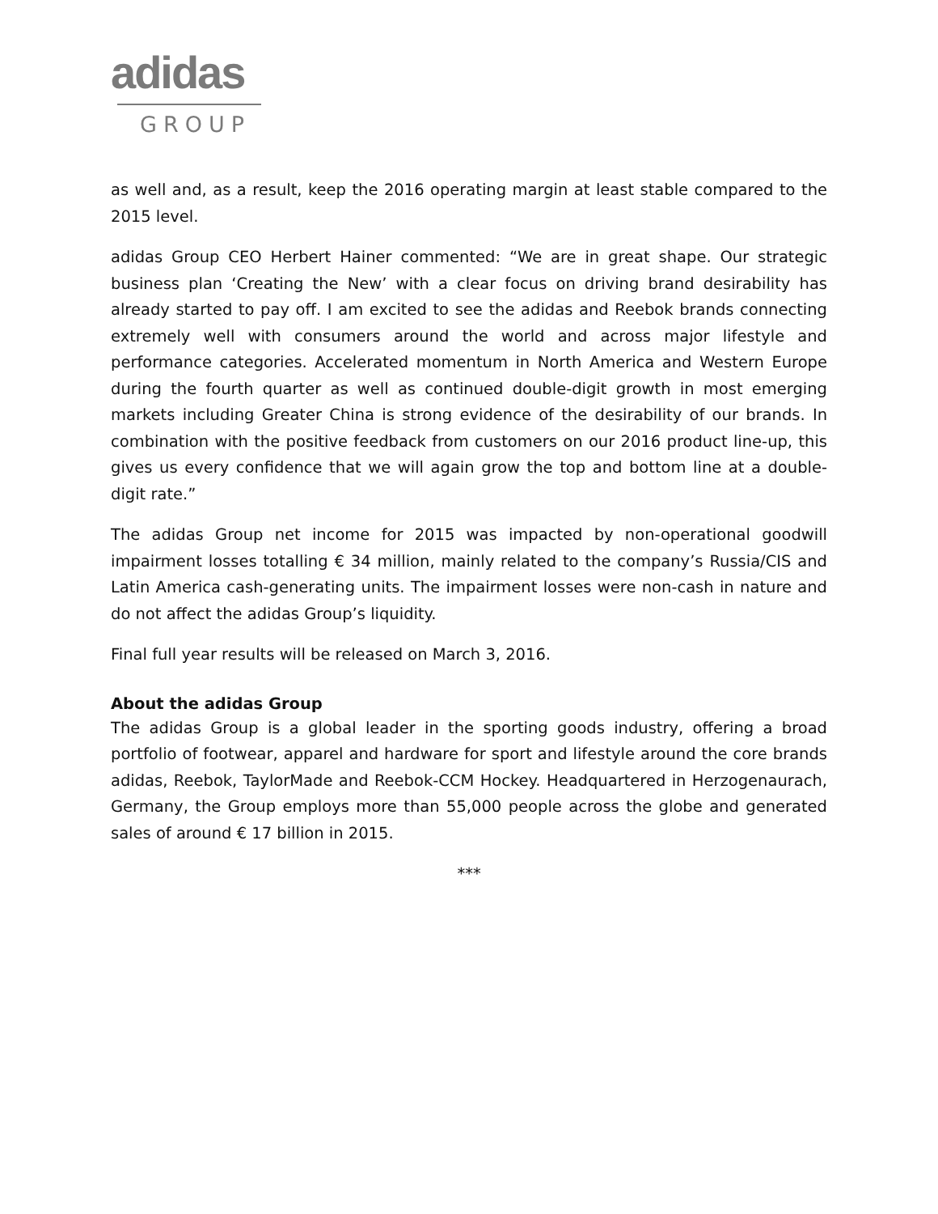adidas
GROUP
as well and, as a result, keep the 2016 operating margin at least stable compared to the 2015 level.
adidas Group CEO Herbert Hainer commented: “We are in great shape. Our strategic business plan ‘Creating the New’ with a clear focus on driving brand desirability has already started to pay off. I am excited to see the adidas and Reebok brands connecting extremely well with consumers around the world and across major lifestyle and performance categories. Accelerated momentum in North America and Western Europe during the fourth quarter as well as continued double-digit growth in most emerging markets including Greater China is strong evidence of the desirability of our brands. In combination with the positive feedback from customers on our 2016 product line-up, this gives us every confidence that we will again grow the top and bottom line at a double-digit rate.”
The adidas Group net income for 2015 was impacted by non-operational goodwill impairment losses totalling € 34 million, mainly related to the company’s Russia/CIS and Latin America cash-generating units. The impairment losses were non-cash in nature and do not affect the adidas Group’s liquidity.
Final full year results will be released on March 3, 2016.
About the adidas Group
The adidas Group is a global leader in the sporting goods industry, offering a broad portfolio of footwear, apparel and hardware for sport and lifestyle around the core brands adidas, Reebok, TaylorMade and Reebok-CCM Hockey. Headquartered in Herzogenaurach, Germany, the Group employs more than 55,000 people across the globe and generated sales of around € 17 billion in 2015.
***